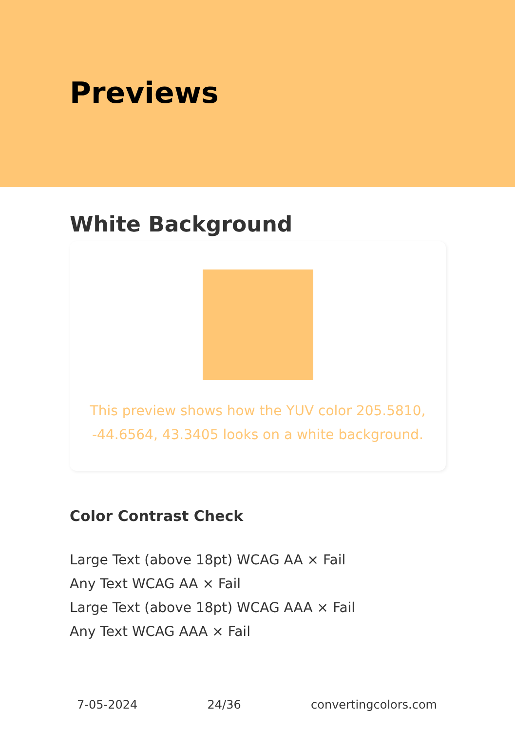Previews
White Background
This preview shows how the YUV color 205.5810,
-44.6564, 43.3405 looks on a white background.
Color Contrast Check
Large Text (above 18pt) WCAG AA × Fail
Any Text WCAG AA × Fail
Large Text (above 18pt) WCAG AAA × Fail
Any Text WCAG AAA × Fail
7-05-2024 24/36 convertingcolors.com